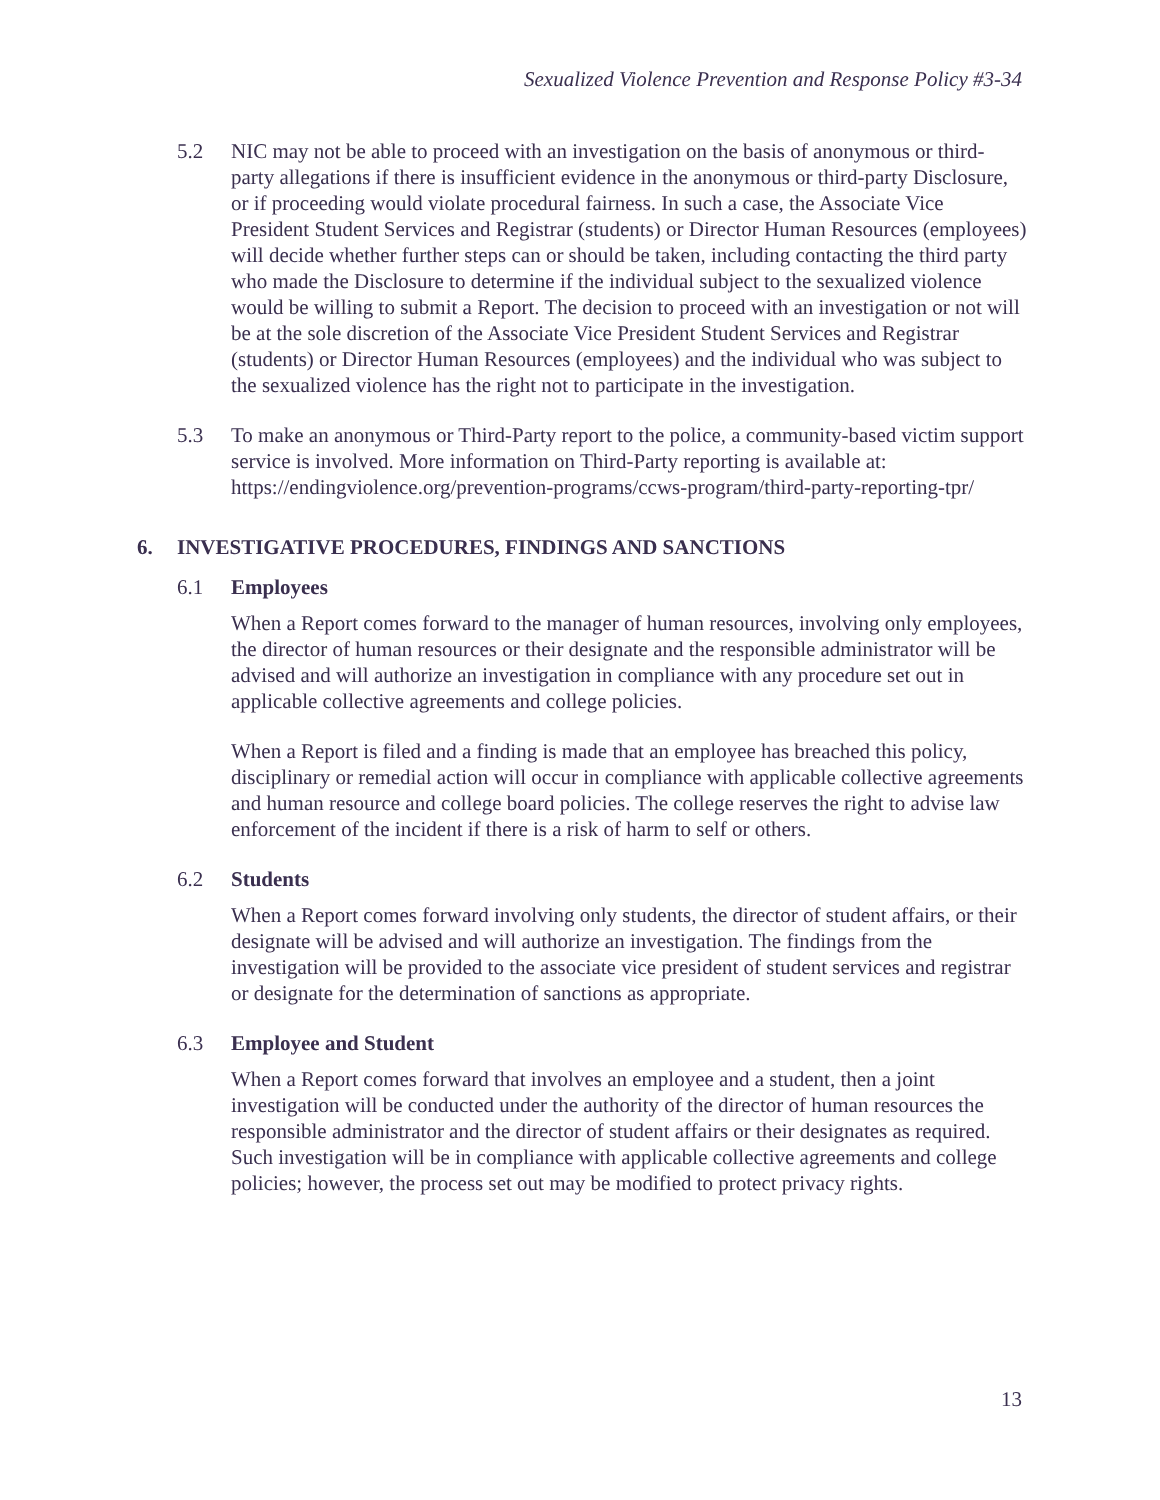Sexualized Violence Prevention and Response Policy #3-34
5.2 NIC may not be able to proceed with an investigation on the basis of anonymous or third-party allegations if there is insufficient evidence in the anonymous or third-party Disclosure, or if proceeding would violate procedural fairness. In such a case, the Associate Vice President Student Services and Registrar (students) or Director Human Resources (employees) will decide whether further steps can or should be taken, including contacting the third party who made the Disclosure to determine if the individual subject to the sexualized violence would be willing to submit a Report. The decision to proceed with an investigation or not will be at the sole discretion of the Associate Vice President Student Services and Registrar (students) or Director Human Resources (employees) and the individual who was subject to the sexualized violence has the right not to participate in the investigation.
5.3 To make an anonymous or Third-Party report to the police, a community-based victim support service is involved. More information on Third-Party reporting is available at: https://endingviolence.org/prevention-programs/ccws-program/third-party-reporting-tpr/
6. INVESTIGATIVE PROCEDURES, FINDINGS AND SANCTIONS
6.1 Employees
When a Report comes forward to the manager of human resources, involving only employees, the director of human resources or their designate and the responsible administrator will be advised and will authorize an investigation in compliance with any procedure set out in applicable collective agreements and college policies.
When a Report is filed and a finding is made that an employee has breached this policy, disciplinary or remedial action will occur in compliance with applicable collective agreements and human resource and college board policies. The college reserves the right to advise law enforcement of the incident if there is a risk of harm to self or others.
6.2 Students
When a Report comes forward involving only students, the director of student affairs, or their designate will be advised and will authorize an investigation. The findings from the investigation will be provided to the associate vice president of student services and registrar or designate for the determination of sanctions as appropriate.
6.3 Employee and Student
When a Report comes forward that involves an employee and a student, then a joint investigation will be conducted under the authority of the director of human resources the responsible administrator and the director of student affairs or their designates as required. Such investigation will be in compliance with applicable collective agreements and college policies; however, the process set out may be modified to protect privacy rights.
13